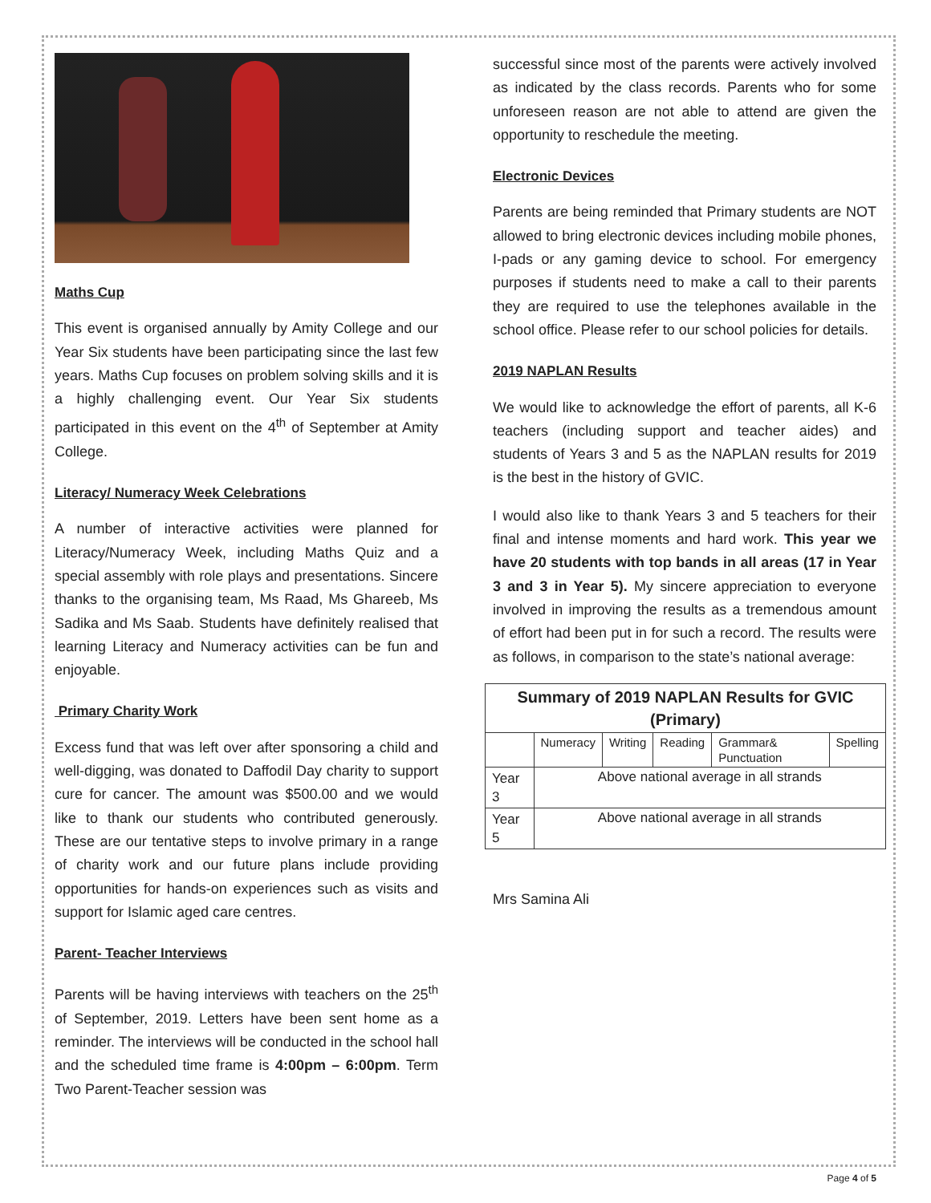Maths Cup
This event is organised annually by Amity College and our Year Six students have been participating since the last few years. Maths Cup focuses on problem solving skills and it is a highly challenging event. Our Year Six students participated in this event on the 4<sup>th</sup> of September at Amity College.
Literacy/ Numeracy Week Celebrations
A number of interactive activities were planned for Literacy/Numeracy Week, including Maths Quiz and a special assembly with role plays and presentations. Sincere thanks to the organising team, Ms Raad, Ms Ghareeb, Ms Sadika and Ms Saab. Students have definitely realised that learning Literacy and Numeracy activities can be fun and enjoyable.
Primary Charity Work
Excess fund that was left over after sponsoring a child and well-digging, was donated to Daffodil Day charity to support cure for cancer. The amount was $500.00 and we would like to thank our students who contributed generously. These are our tentative steps to involve primary in a range of charity work and our future plans include providing opportunities for hands-on experiences such as visits and support for Islamic aged care centres.
Parent- Teacher Interviews
Parents will be having interviews with teachers on the 25<sup>th</sup> of September, 2019. Letters have been sent home as a reminder. The interviews will be conducted in the school hall and the scheduled time frame is 4:00pm – 6:00pm. Term Two Parent-Teacher session was
successful since most of the parents were actively involved as indicated by the class records. Parents who for some unforeseen reason are not able to attend are given the opportunity to reschedule the meeting.
Electronic Devices
Parents are being reminded that Primary students are NOT allowed to bring electronic devices including mobile phones, I-pads or any gaming device to school. For emergency purposes if students need to make a call to their parents they are required to use the telephones available in the school office. Please refer to our school policies for details.
2019 NAPLAN Results
We would like to acknowledge the effort of parents, all K-6 teachers (including support and teacher aides) and students of Years 3 and 5 as the NAPLAN results for 2019 is the best in the history of GVIC.
I would also like to thank Years 3 and 5 teachers for their final and intense moments and hard work. This year we have 20 students with top bands in all areas (17 in Year 3 and 3 in Year 5). My sincere appreciation to everyone involved in improving the results as a tremendous amount of effort had been put in for such a record. The results were as follows, in comparison to the state’s national average:
| Summary of 2019 NAPLAN Results for GVIC (Primary) | | | | | |
| --- | --- | --- | --- | --- | --- |
| | Numeracy | Writing | Reading | Grammar& Punctuation | Spelling |
| Year 3 | Above national average in all strands | | | | |
| Year 5 | Above national average in all strands | | | | |
Mrs Samina Ali
Page 4 of 5